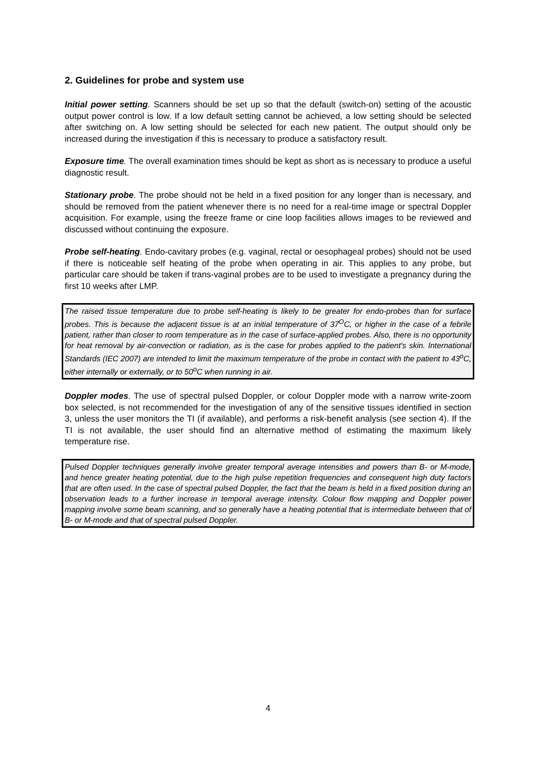2. Guidelines for probe and system use
Initial power setting. Scanners should be set up so that the default (switch-on) setting of the acoustic output power control is low. If a low default setting cannot be achieved, a low setting should be selected after switching on. A low setting should be selected for each new patient. The output should only be increased during the investigation if this is necessary to produce a satisfactory result.
Exposure time. The overall examination times should be kept as short as is necessary to produce a useful diagnostic result.
Stationary probe. The probe should not be held in a fixed position for any longer than is necessary, and should be removed from the patient whenever there is no need for a real-time image or spectral Doppler acquisition. For example, using the freeze frame or cine loop facilities allows images to be reviewed and discussed without continuing the exposure.
Probe self-heating. Endo-cavitary probes (e.g. vaginal, rectal or oesophageal probes) should not be used if there is noticeable self heating of the probe when operating in air. This applies to any probe, but particular care should be taken if trans-vaginal probes are to be used to investigate a pregnancy during the first 10 weeks after LMP.
The raised tissue temperature due to probe self-heating is likely to be greater for endo-probes than for surface probes. This is because the adjacent tissue is at an initial temperature of 37<sup>O</sup>C, or higher in the case of a febrile patient, rather than closer to room temperature as in the case of surface-applied probes. Also, there is no opportunity for heat removal by air-convection or radiation, as is the case for probes applied to the patient's skin. International Standards (IEC 2007) are intended to limit the maximum temperature of the probe in contact with the patient to 43<sup>o</sup>C, either internally or externally, or to 50<sup>o</sup>C when running in air.
Doppler modes. The use of spectral pulsed Doppler, or colour Doppler mode with a narrow write-zoom box selected, is not recommended for the investigation of any of the sensitive tissues identified in section 3, unless the user monitors the TI (if available), and performs a risk-benefit analysis (see section 4). If the TI is not available, the user should find an alternative method of estimating the maximum likely temperature rise.
Pulsed Doppler techniques generally involve greater temporal average intensities and powers than B- or M-mode, and hence greater heating potential, due to the high pulse repetition frequencies and consequent high duty factors that are often used. In the case of spectral pulsed Doppler, the fact that the beam is held in a fixed position during an observation leads to a further increase in temporal average intensity. Colour flow mapping and Doppler power mapping involve some beam scanning, and so generally have a heating potential that is intermediate between that of B- or M-mode and that of spectral pulsed Doppler.
4